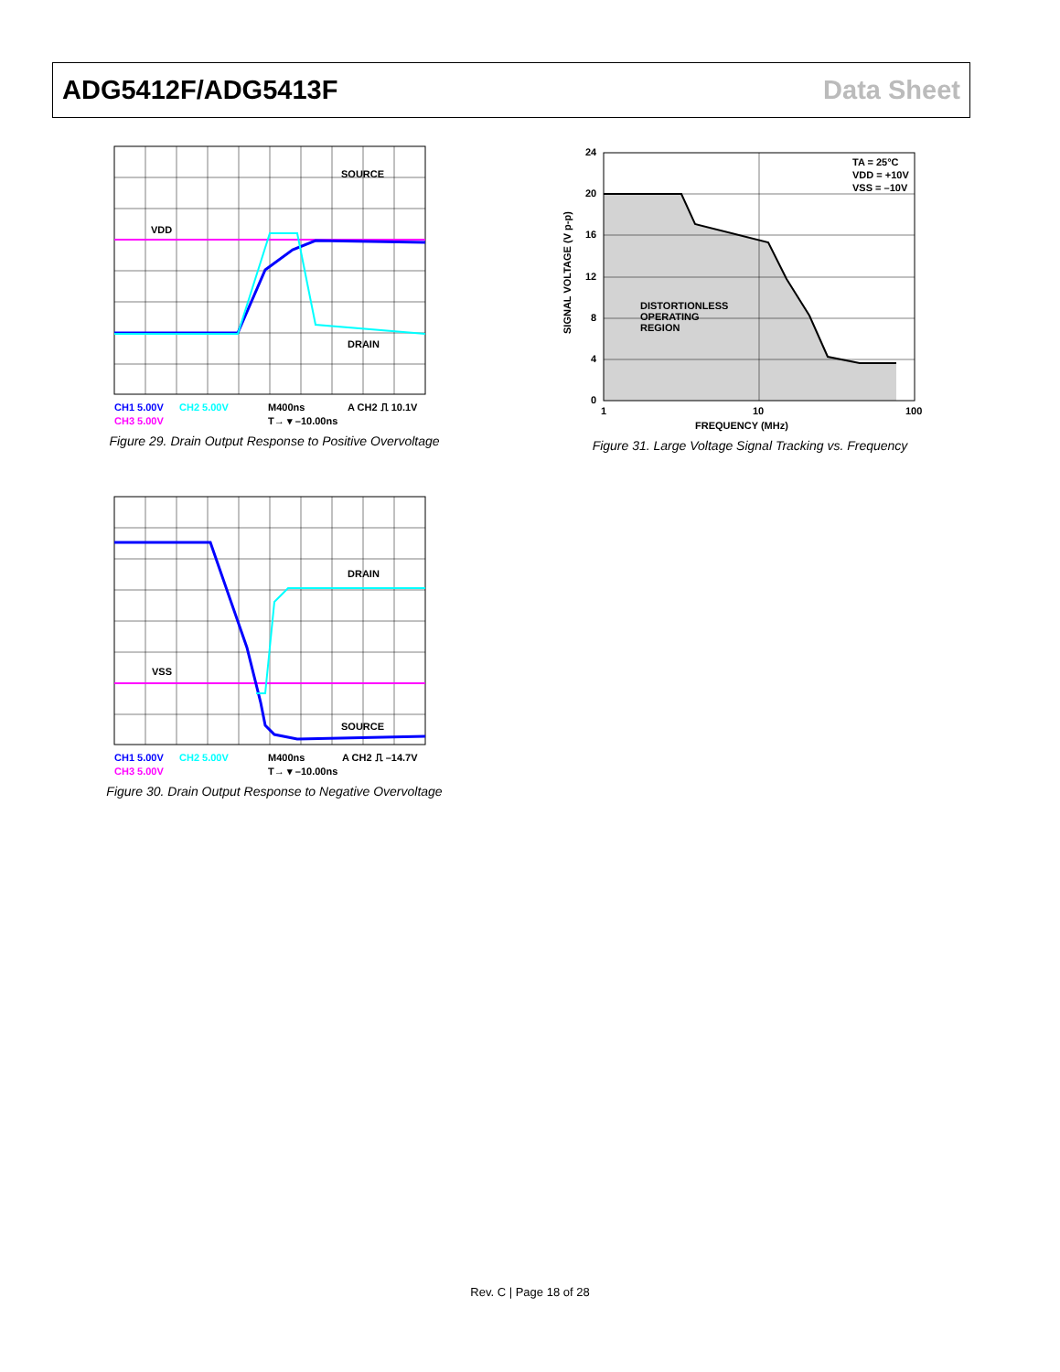ADG5412F/ADG5413F Data Sheet
VDD
SOURCE
DRAIN
CH1 5.00V
CH2 5.00V
M400ns
A CH2 ⎍ 10.1V
CH3 5.00V
T→ ▾ –10.00ns
Figure 29. Drain Output Response to Positive Overvoltage
VSS
DRAIN
SOURCE
CH1 5.00V
CH2 5.00V
M400ns
A CH2 ⎍ –14.7V
CH3 5.00V
T→ ▾ –10.00ns
Figure 30. Drain Output Response to Negative Overvoltage
24
20
16
12
8
4
0
1
10
100
FREQUENCY (MHz)
SIGNAL VOLTAGE (V p-p)
DISTORTIONLESS
OPERATING
REGION
TA = 25°C
VDD = +10V
VSS = –10V
Figure 31. Large Voltage Signal Tracking vs. Frequency
Rev. C | Page 18 of 28